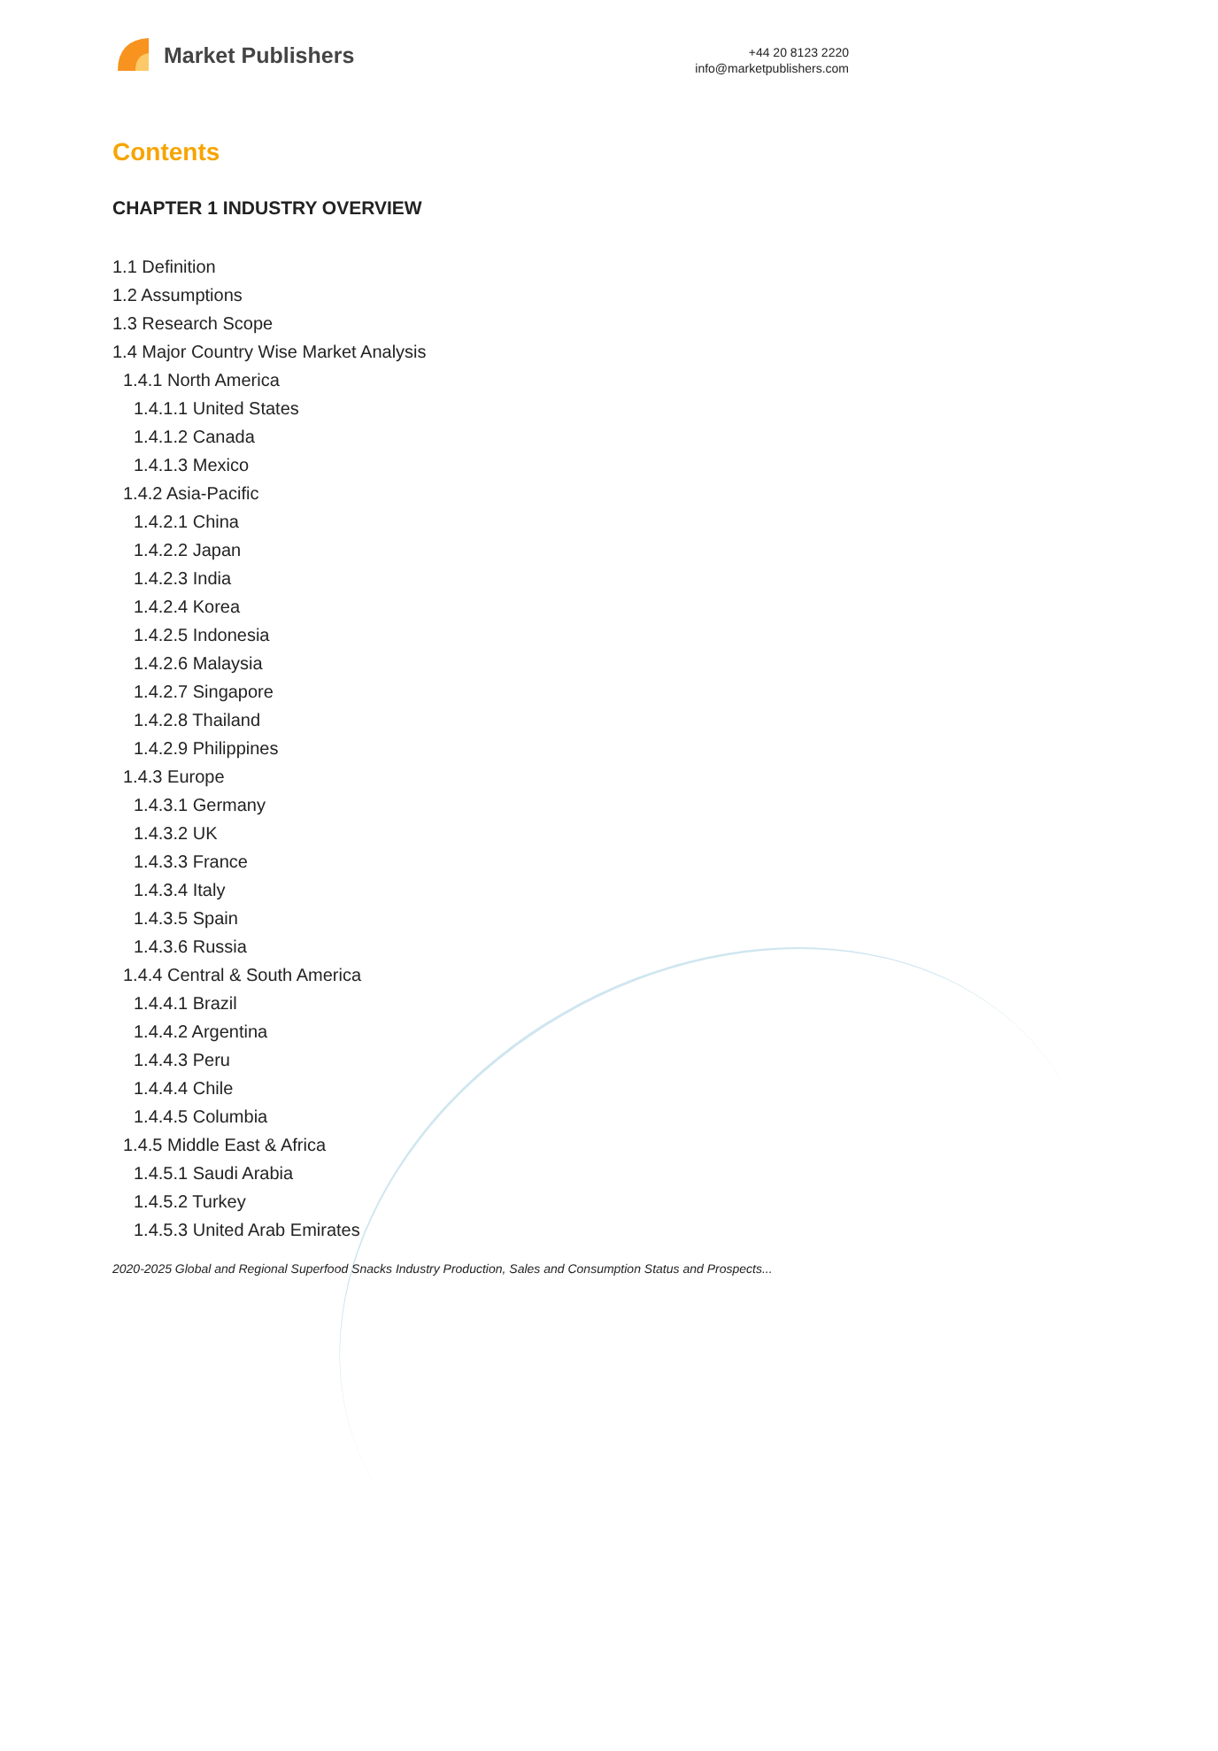Market Publishers
+44 20 8123 2220
info@marketpublishers.com
Contents
CHAPTER 1 INDUSTRY OVERVIEW
1.1 Definition
1.2 Assumptions
1.3 Research Scope
1.4 Major Country Wise Market Analysis
1.4.1 North America
1.4.1.1 United States
1.4.1.2 Canada
1.4.1.3 Mexico
1.4.2 Asia-Pacific
1.4.2.1 China
1.4.2.2 Japan
1.4.2.3 India
1.4.2.4 Korea
1.4.2.5 Indonesia
1.4.2.6 Malaysia
1.4.2.7 Singapore
1.4.2.8 Thailand
1.4.2.9 Philippines
1.4.3 Europe
1.4.3.1 Germany
1.4.3.2 UK
1.4.3.3 France
1.4.3.4 Italy
1.4.3.5 Spain
1.4.3.6 Russia
1.4.4 Central & South America
1.4.4.1 Brazil
1.4.4.2 Argentina
1.4.4.3 Peru
1.4.4.4 Chile
1.4.4.5 Columbia
1.4.5 Middle East & Africa
1.4.5.1 Saudi Arabia
1.4.5.2 Turkey
1.4.5.3 United Arab Emirates
2020-2025 Global and Regional Superfood Snacks Industry Production, Sales and Consumption Status and Prospects...